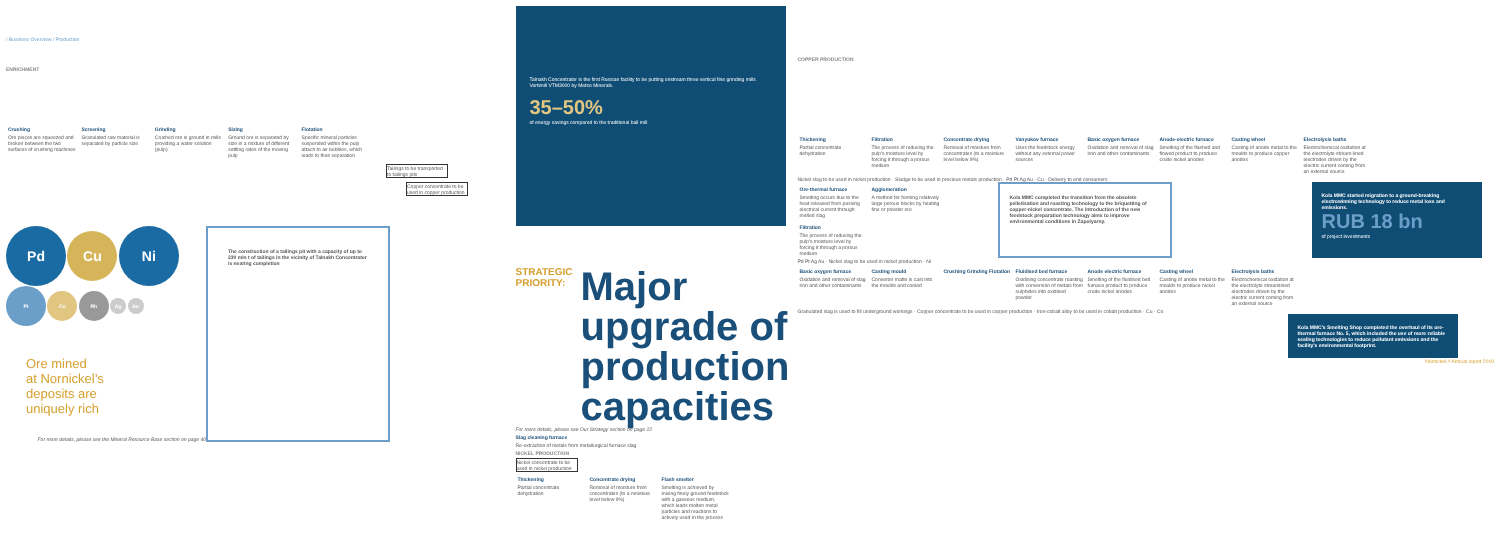/ Business Overview / Production
ENRICHMENT
Crushing
Ore pieces are squeezed and broken between the two surfaces of crushing machines
Screening
Granulated raw material is separated by particle size
Grinding
Crushed ore is ground in mills providing a water solution (pulp)
Sizing
Ground ore is separated by size in a mixture of different settling rates of the moving pulp
Flotation
Specific mineral particles suspended within the pulp attach to air bubbles, which leads to their separation
Tailings to be transported to tailings pits
Copper concentrate to be used in copper production
Pd Cu Ni Pt Co Rh Ag Au
Ore mined
at Nornickel’s
deposits are
uniquely rich
For more details, please see the Mineral Resource Base section on page 40
The construction of a tailings pit with a capacity of up to 230 mln t of tailings in the vicinity of Talnakh Concentrator is nearing completion
Talnakh Concentrator is the first Russian facility to be putting onstream three vertical fine grinding mills Vertimill VTM3000 by Metso Minerals.
35–50%
of energy savings compared to the traditional ball mill
STRATEGIC PRIORITY:
Major upgrade of production capacities
For more details, please see Our Strategy section on page 22
Slag cleaning furnace
Re-extraction of metals from metallurgical furnace slag
NICKEL PRODUCTION
Nickel concentrate to be used in nickel production
Thickening
Partial concentrate dehydration
Concentrate drying
Removal of moisture from concentrates (to a moisture level below 9%)
Flash smelter
Smelting is achieved by mixing finely ground feedstock with a gaseous medium, which leads molten metal particles and reactions to actively used in the process
COPPER PRODUCTION
Thickening
Partial concentrate dehydration
Filtration
The process of reducing the pulp's moisture level by forcing it through a porous medium
Concentrate drying
Removal of moisture from concentrates (to a moisture level below 9%)
Vanyukov furnace
Uses the feedstock energy without any external power sources
Basic oxygen furnace
Oxidation and removal of slag iron and other contaminants
Anode-electric furnace
Smelting of the flashed and flowed product to produce crude nickel anodes
Casting wheel
Casting of anode metal to the moulds to produce copper anodes
Electrolysis baths
Electrochemical oxidation at the electrolyte stream-lined electrodes driven by the electric current coming from an external source
Nickel slag to be used in nickel production · Sludge to be used in precious metals production · Pd Pt Ag Au · Cu · Delivery to end consumers
Ore-thermal furnace
Smelting occurs due to the heat released from passing electrical current through melted slag
Agglomeration
A method for forming relatively large porous blocks by heating fine or powder ore
Filtration
The process of reducing the pulp's moisture level by forcing it through a porous medium
Kola MMC completed the transition from the obsolete pelletisation and roasting technology to the briquetting of copper-nickel concentrate. The introduction of the new feedstock preparation technology aims to improve environmental conditions in Zapolyarny.
Kola MMC started migration to a ground-breaking electrowinning technology to reduce metal loss and emissions.
RUB 18 bn
of project investments
Pd Pt Ag Au · Nickel slag to be used in nickel production · Ni
Basic oxygen furnace
Oxidation and removal of slag iron and other contaminants
Casting mould
Converter matte is cast into the moulds and cooled
Crushing Grinding Flotation
Fluidised bed furnace
Oxidising concentrate roasting with conversion of metals from sulphides into oxidised powder
Anode electric furnace
Smelting of the fluidised bed furnace product to produce crude nickel anodes
Casting wheel
Casting of anode metal to the moulds to produce nickel anodes
Electrolysis baths
Electrochemical oxidation at the electrolyte streamlined electrodes driven by the electric current coming from an external source
Granulated slag is used to fill underground workings · Copper concentrate to be used in copper production · Iron-cobalt alloy to be used in cobalt production · Cu · Co
Kola MMC’s Smelting Shop completed the overhaul of its ore-thermal furnace No. 5, which included the use of more reliable sealing technologies to reduce pollutant emissions and the facility’s environmental footprint.
Nornickel // Annual report 2019